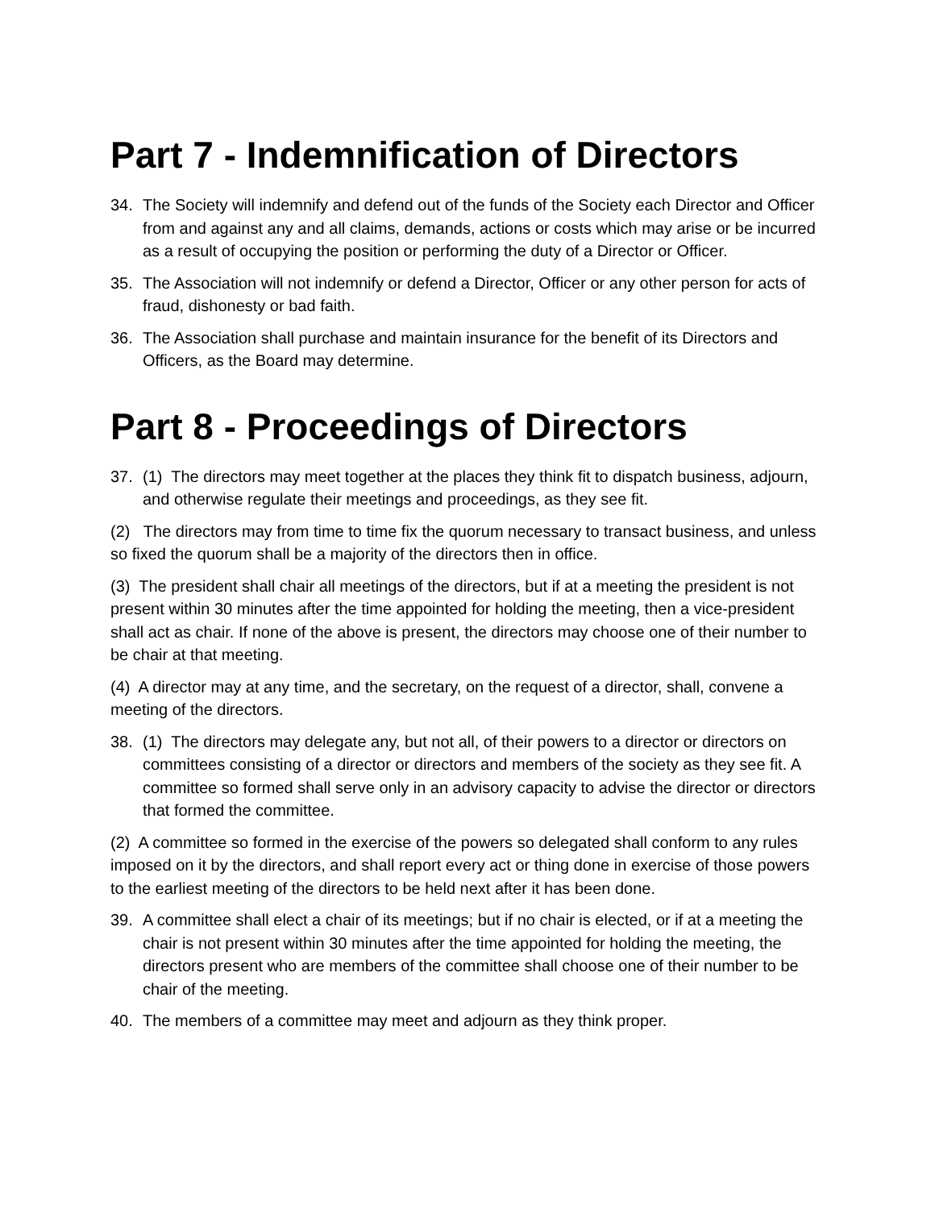Part 7 - Indemnification of Directors
34. The Society will indemnify and defend out of the funds of the Society each Director and Officer from and against any and all claims, demands, actions or costs which may arise or be incurred as a result of occupying the position or performing the duty of a Director or Officer.
35. The Association will not indemnify or defend a Director, Officer or any other person for acts of fraud, dishonesty or bad faith.
36. The Association shall purchase and maintain insurance for the benefit of its Directors and Officers, as the Board may determine.
Part 8 - Proceedings of Directors
37. (1) The directors may meet together at the places they think fit to dispatch business, adjourn, and otherwise regulate their meetings and proceedings, as they see fit.
(2) The directors may from time to time fix the quorum necessary to transact business, and unless so fixed the quorum shall be a majority of the directors then in office.
(3) The president shall chair all meetings of the directors, but if at a meeting the president is not present within 30 minutes after the time appointed for holding the meeting, then a vice-president shall act as chair. If none of the above is present, the directors may choose one of their number to be chair at that meeting.
(4) A director may at any time, and the secretary, on the request of a director, shall, convene a meeting of the directors.
38. (1) The directors may delegate any, but not all, of their powers to a director or directors on committees consisting of a director or directors and members of the society as they see fit. A committee so formed shall serve only in an advisory capacity to advise the director or directors that formed the committee.
(2) A committee so formed in the exercise of the powers so delegated shall conform to any rules imposed on it by the directors, and shall report every act or thing done in exercise of those powers to the earliest meeting of the directors to be held next after it has been done.
39. A committee shall elect a chair of its meetings; but if no chair is elected, or if at a meeting the chair is not present within 30 minutes after the time appointed for holding the meeting, the directors present who are members of the committee shall choose one of their number to be chair of the meeting.
40. The members of a committee may meet and adjourn as they think proper.